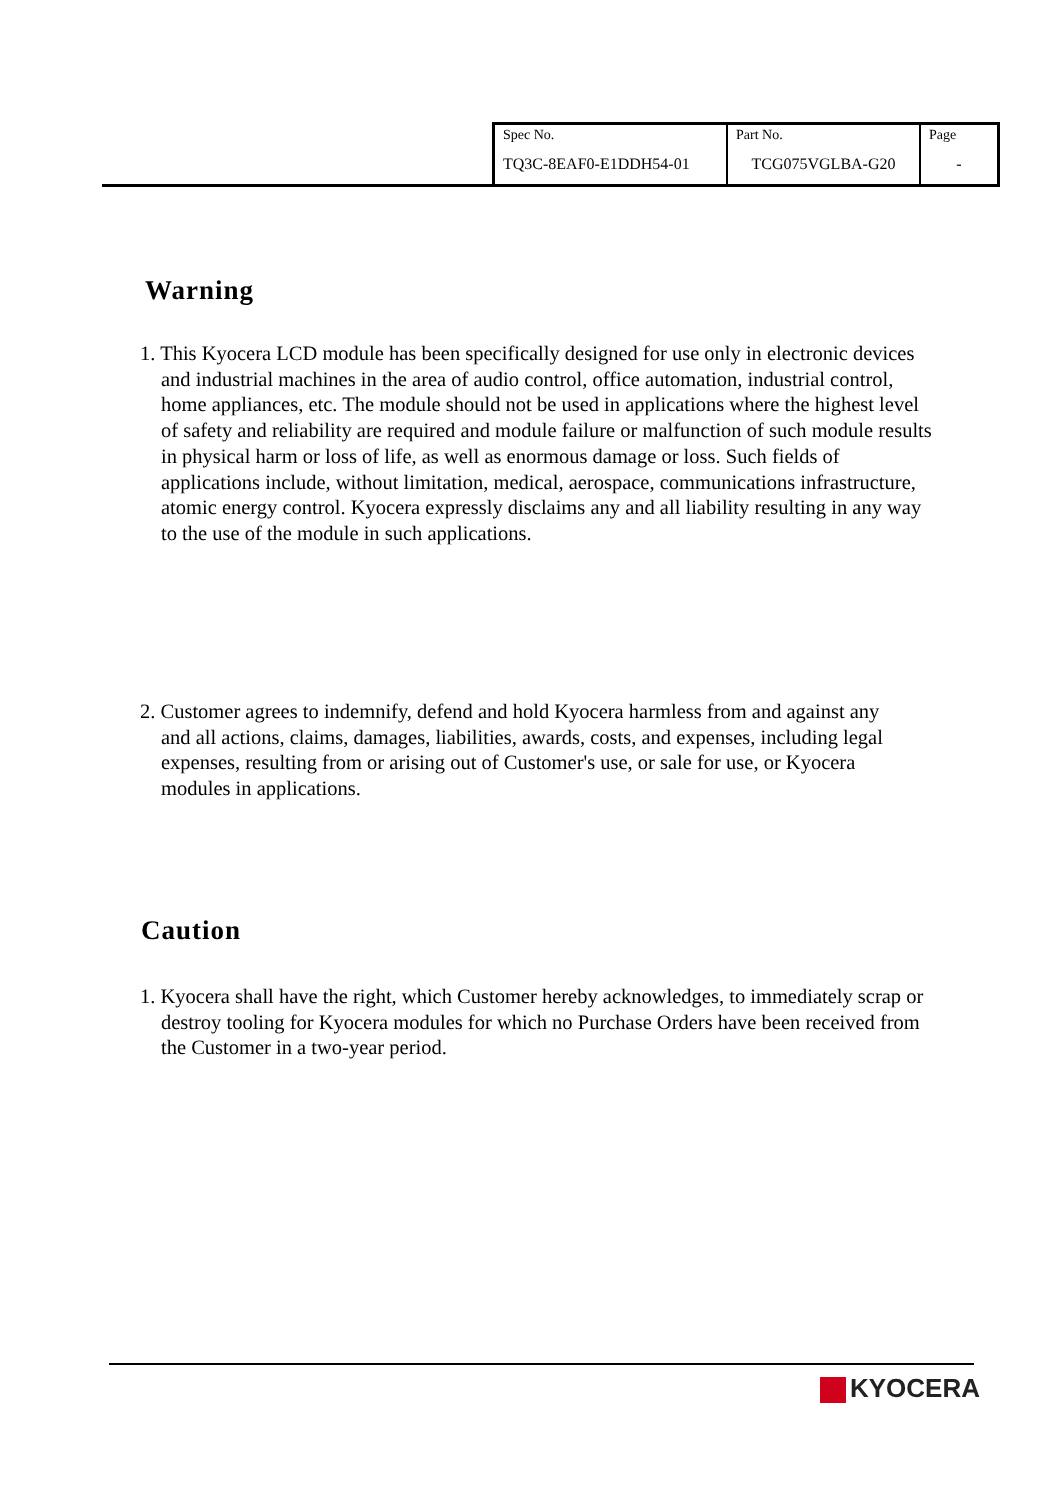| Spec No. | Part No. | Page |
| TQ3C-8EAF0-E1DDH54-01 | TCG075VGLBA-G20 | - |
Warning
1. This Kyocera LCD module has been specifically designed for use only in electronic devices and industrial machines in the area of audio control, office automation, industrial control, home appliances, etc. The module should not be used in applications where the highest level of safety and reliability are required and module failure or malfunction of such module results in physical harm or loss of life, as well as enormous damage or loss. Such fields of applications include, without limitation, medical, aerospace, communications infrastructure, atomic energy control. Kyocera expressly disclaims any and all liability resulting in any way to the use of the module in such applications.
2. Customer agrees to indemnify, defend and hold Kyocera harmless from and against any and all actions, claims, damages, liabilities, awards, costs, and expenses, including legal expenses, resulting from or arising out of Customer's use, or sale for use, or Kyocera modules in applications.
Caution
1. Kyocera shall have the right, which Customer hereby acknowledges, to immediately scrap or destroy tooling for Kyocera modules for which no Purchase Orders have been received from the Customer in a two-year period.
KYOCERA